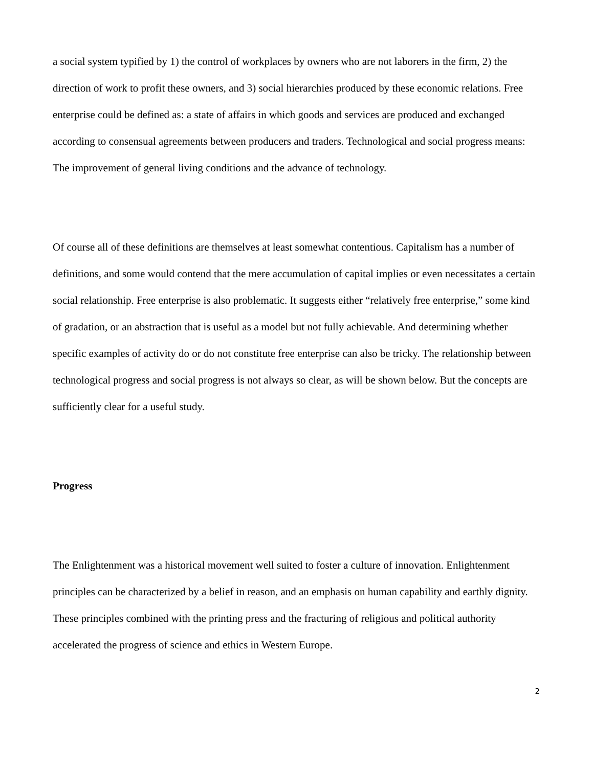a social system typified by 1) the control of workplaces by owners who are not laborers in the firm, 2) the direction of work to profit these owners, and 3) social hierarchies produced by these economic relations. Free enterprise could be defined as: a state of affairs in which goods and services are produced and exchanged according to consensual agreements between producers and traders. Technological and social progress means: The improvement of general living conditions and the advance of technology.
Of course all of these definitions are themselves at least somewhat contentious. Capitalism has a number of definitions, and some would contend that the mere accumulation of capital implies or even necessitates a certain social relationship. Free enterprise is also problematic. It suggests either “relatively free enterprise,” some kind of gradation, or an abstraction that is useful as a model but not fully achievable. And determining whether specific examples of activity do or do not constitute free enterprise can also be tricky. The relationship between technological progress and social progress is not always so clear, as will be shown below. But the concepts are sufficiently clear for a useful study.
Progress
The Enlightenment was a historical movement well suited to foster a culture of innovation. Enlightenment principles can be characterized by a belief in reason, and an emphasis on human capability and earthly dignity. These principles combined with the printing press and the fracturing of religious and political authority accelerated the progress of science and ethics in Western Europe.
2